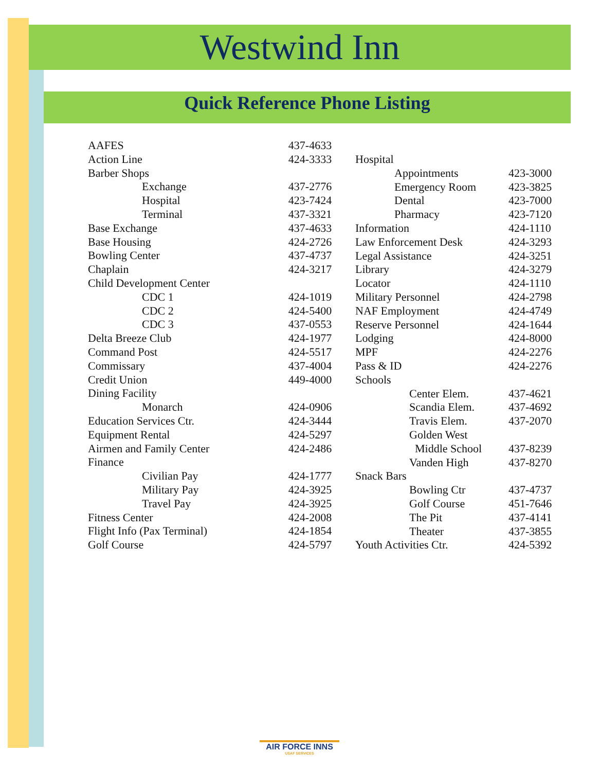Westwind Inn
Quick Reference Phone Listing
| AAFES | | 437-4633 |
| Action Line | | 424-3333 |
| Barber Shops | | |
| Exchange | | 437-2776 |
| Hospital | | 423-7424 |
| Terminal | | 437-3321 |
| Base Exchange | | 437-4633 |
| Base Housing | | 424-2726 |
| Bowling Center | | 437-4737 |
| Chaplain | | 424-3217 |
| Child Development Center | | |
| CDC 1 | | 424-1019 |
| CDC 2 | | 424-5400 |
| CDC 3 | | 437-0553 |
| Delta Breeze Club | | 424-1977 |
| Command Post | | 424-5517 |
| Commissary | | 437-4004 |
| Credit Union | | 449-4000 |
| Dining Facility | | |
| Monarch | | 424-0906 |
| Education Services Ctr. | | 424-3444 |
| Equipment Rental | | 424-5297 |
| Airmen and Family Center | | 424-2486 |
| Finance | | |
| Civilian Pay | | 424-1777 |
| Military Pay | | 424-3925 |
| Travel Pay | | 424-3925 |
| Fitness Center | | 424-2008 |
| Flight Info (Pax Terminal) | | 424-1854 |
| Golf Course | | 424-5797 |
| Hospital | |
| Appointments | 423-3000 |
| Emergency Room | 423-3825 |
| Dental | 423-7000 |
| Pharmacy | 423-7120 |
| Information | 424-1110 |
| Law Enforcement Desk | 424-3293 |
| Legal Assistance | 424-3251 |
| Library | 424-3279 |
| Locator | 424-1110 |
| Military Personnel | 424-2798 |
| NAF Employment | 424-4749 |
| Reserve Personnel | 424-1644 |
| Lodging | 424-8000 |
| MPF | 424-2276 |
| Pass & ID | 424-2276 |
| Schools | |
| Center Elem. | 437-4621 |
| Scandia Elem. | 437-4692 |
| Travis Elem. | 437-2070 |
| Golden West | |
| Middle School | 437-8239 |
| Vanden High | 437-8270 |
| Snack Bars | |
| Bowling Ctr | 437-4737 |
| Golf Course | 451-7646 |
| The Pit | 437-4141 |
| Theater | 437-3855 |
| Youth Activities Ctr. | 424-5392 |
AIR FORCE INNS
USAF SERVICES